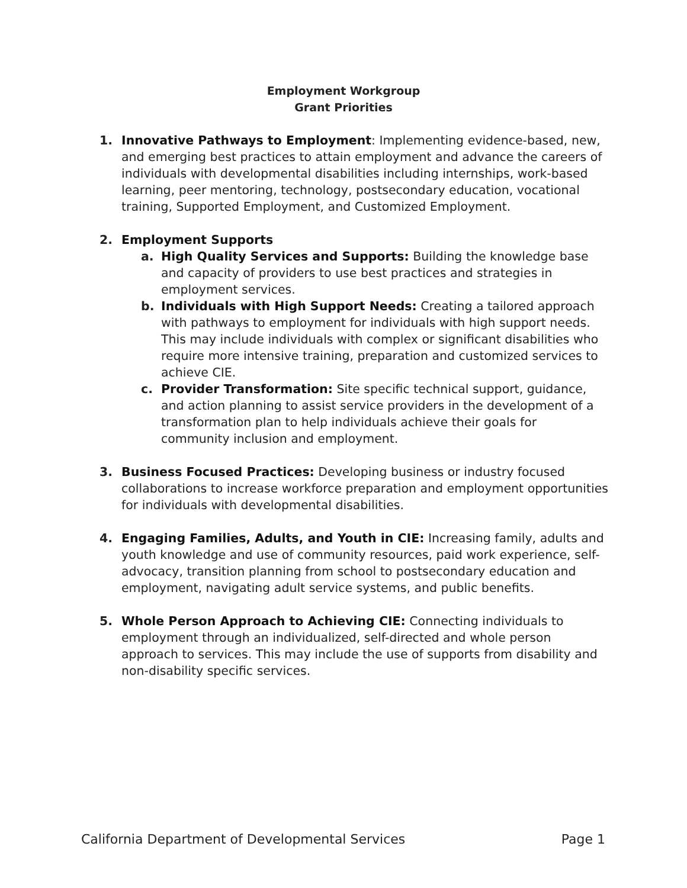Employment Workgroup
Grant Priorities
1. Innovative Pathways to Employment: Implementing evidence-based, new, and emerging best practices to attain employment and advance the careers of individuals with developmental disabilities including internships, work-based learning, peer mentoring, technology, postsecondary education, vocational training, Supported Employment, and Customized Employment.
2. Employment Supports
a. High Quality Services and Supports: Building the knowledge base and capacity of providers to use best practices and strategies in employment services.
b. Individuals with High Support Needs: Creating a tailored approach with pathways to employment for individuals with high support needs. This may include individuals with complex or significant disabilities who require more intensive training, preparation and customized services to achieve CIE.
c. Provider Transformation: Site specific technical support, guidance, and action planning to assist service providers in the development of a transformation plan to help individuals achieve their goals for community inclusion and employment.
3. Business Focused Practices: Developing business or industry focused collaborations to increase workforce preparation and employment opportunities for individuals with developmental disabilities.
4. Engaging Families, Adults, and Youth in CIE: Increasing family, adults and youth knowledge and use of community resources, paid work experience, self-advocacy, transition planning from school to postsecondary education and employment, navigating adult service systems, and public benefits.
5. Whole Person Approach to Achieving CIE: Connecting individuals to employment through an individualized, self-directed and whole person approach to services. This may include the use of supports from disability and non-disability specific services.
California Department of Developmental Services Page 1